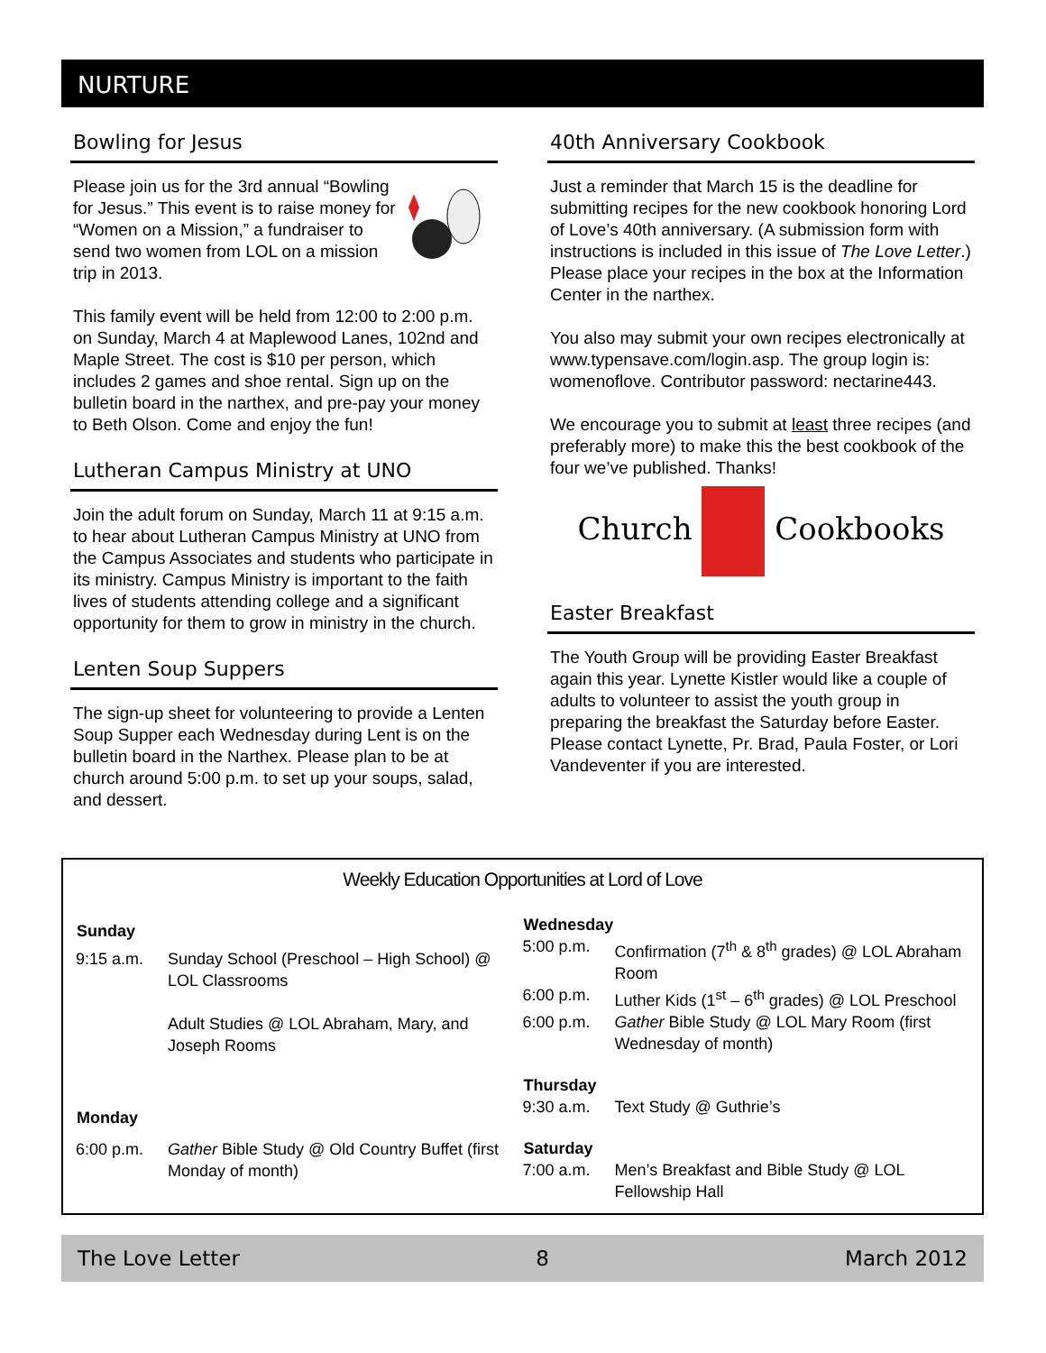NURTURE
Bowling for Jesus
Please join us for the 3rd annual “Bowling for Jesus.” This event is to raise money for “Women on a Mission,” a fundraiser to send two women from LOL on a mission trip in 2013.
This family event will be held from 12:00 to 2:00 p.m. on Sunday, March 4 at Maplewood Lanes, 102nd and Maple Street. The cost is $10 per person, which includes 2 games and shoe rental. Sign up on the bulletin board in the narthex, and pre-pay your money to Beth Olson. Come and enjoy the fun!
Lutheran Campus Ministry at UNO
Join the adult forum on Sunday, March 11 at 9:15 a.m. to hear about Lutheran Campus Ministry at UNO from the Campus Associates and students who participate in its ministry. Campus Ministry is important to the faith lives of students attending college and a significant opportunity for them to grow in ministry in the church.
Lenten Soup Suppers
The sign-up sheet for volunteering to provide a Lenten Soup Supper each Wednesday during Lent is on the bulletin board in the Narthex. Please plan to be at church around 5:00 p.m. to set up your soups, salad, and dessert.
40th Anniversary Cookbook
Just a reminder that March 15 is the deadline for submitting recipes for the new cookbook honoring Lord of Love’s 40th anniversary. (A submission form with instructions is included in this issue of The Love Letter.) Please place your recipes in the box at the Information Center in the narthex.
You also may submit your own recipes electronically at www.typensave.com/login.asp. The group login is: womenoflove. Contributor password: nectarine443.
We encourage you to submit at least three recipes (and preferably more) to make this the best cookbook of the four we’ve published. Thanks!
Church Cookbooks
Easter Breakfast
The Youth Group will be providing Easter Breakfast again this year. Lynette Kistler would like a couple of adults to volunteer to assist the youth group in preparing the breakfast the Saturday before Easter. Please contact Lynette, Pr. Brad, Paula Foster, or Lori Vandeventer if you are interested.
Weekly Education Opportunities at Lord of Love
| Sunday | |
| --- | --- |
| 9:15 a.m. | Sunday School (Preschool – High School) @ LOL Classrooms |
| | Adult Studies @ LOL Abraham, Mary, and Joseph Rooms |
| Monday | |
| 6:00 p.m. | Gather Bible Study @ Old Country Buffet (first Monday of month) |
| Wednesday | |
| --- | --- |
| 5:00 p.m. | Confirmation (7<sup>th</sup> & 8<sup>th</sup> grades) @ LOL Abraham Room |
| 6:00 p.m. | Luther Kids (1<sup>st</sup> – 6<sup>th</sup> grades) @ LOL Preschool |
| 6:00 p.m. | Gather Bible Study @ LOL Mary Room (first Wednesday of month) |
| Thursday | |
| 9:30 a.m. | Text Study @ Guthrie’s |
| Saturday | |
| 7:00 a.m. | Men’s Breakfast and Bible Study @ LOL Fellowship Hall |
The Love Letter 8 March 2012